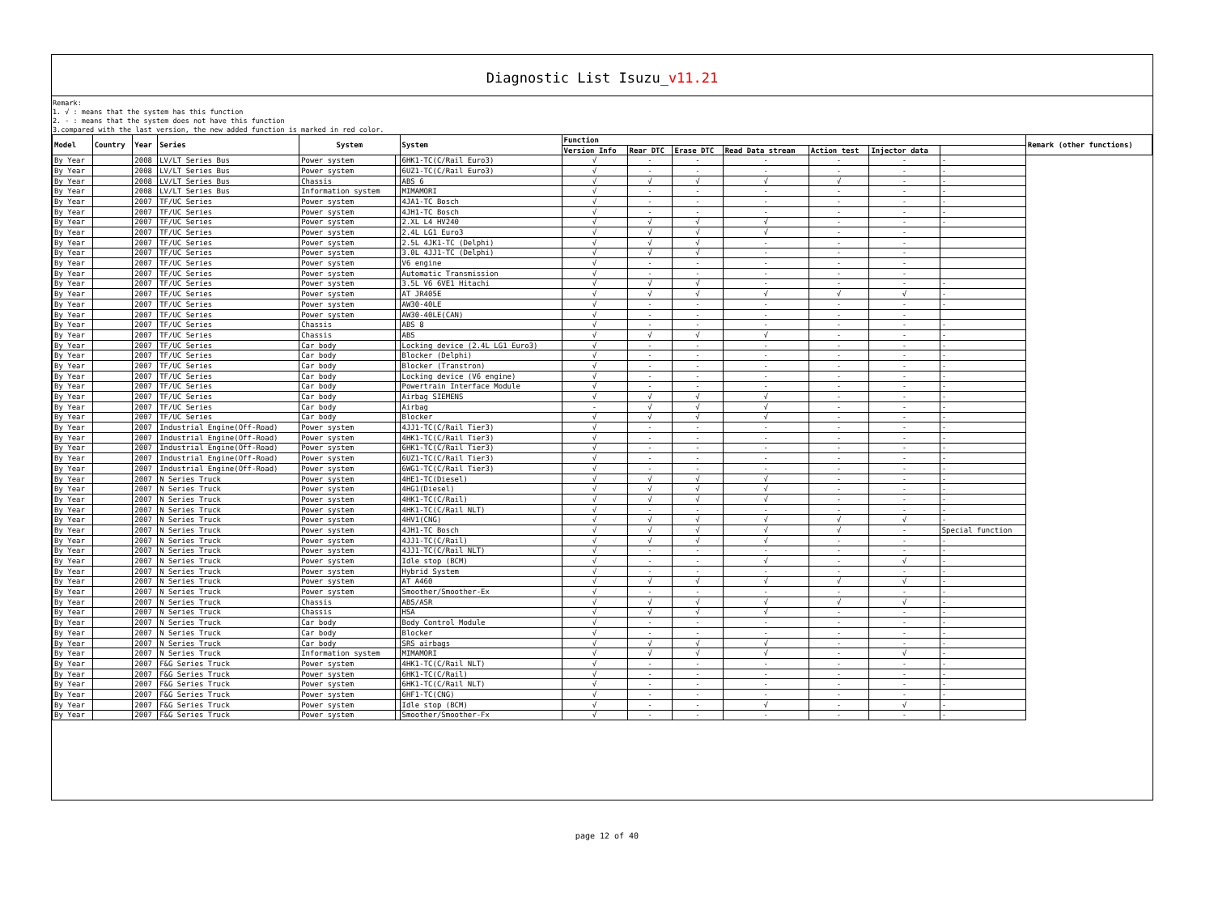Diagnostic List Isuzu_v11.21
Remark:
1. √ : means that the system has this function
2. - : means that the system does not have this function
3.compared with the last version, the new added function is marked in red color.
| Model | Country | Year | Series | System | | System | Function | | | | | | | Remark (other functions) |
| --- | --- | --- | --- | --- | --- | --- | --- | --- | --- | --- | --- | --- | --- | --- |
| | | | | | | | Version Info | Rear DTC | Erase DTC | Read Data stream | Action test | Injector data | | |
| By Year | | 2008 | LV/LT Series Bus | Power system | | 6HK1-TC(C/Rail Euro3) | √ | - | - | - | - | - | - | |
| By Year | | 2008 | LV/LT Series Bus | Power system | | 6UZ1-TC(C/Rail Euro3) | √ | - | - | - | - | - | - | |
| By Year | | 2008 | LV/LT Series Bus | Chassis | | ABS 6 | √ | √ | √ | √ | √ | - | - | |
| By Year | | 2008 | LV/LT Series Bus | Information system | | MIMAMORI | √ | - | - | - | - | - | - | |
| By Year | | 2007 | TF/UC Series | Power system | | 4JA1-TC Bosch | √ | - | - | - | - | - | - | |
| By Year | | 2007 | TF/UC Series | Power system | | 4JH1-TC Bosch | √ | - | - | - | - | - | - | |
| By Year | | 2007 | TF/UC Series | Power system | | 2.XL L4 HV240 | √ | √ | √ | √ | - | - | - | |
| By Year | | 2007 | TF/UC Series | Power system | | 2.4L LG1 Euro3 | √ | √ | √ | √ | - | - | | |
| By Year | | 2007 | TF/UC Series | Power system | | 2.5L 4JK1-TC (Delphi) | √ | √ | √ | - | - | - | | |
| By Year | | 2007 | TF/UC Series | Power system | | 3.0L 4JJ1-TC (Delphi) | √ | √ | √ | - | - | - | | |
| By Year | | 2007 | TF/UC Series | Power system | | V6 engine | √ | - | - | - | - | - | | |
| By Year | | 2007 | TF/UC Series | Power system | | Automatic Transmission | √ | - | - | - | - | - | | |
| By Year | | 2007 | TF/UC Series | Power system | | 3.5L V6 6VE1 Hitachi | √ | √ | √ | - | - | - | - | |
| By Year | | 2007 | TF/UC Series | Power system | | AT JR405E | √ | √ | √ | √ | √ | √ | - | |
| By Year | | 2007 | TF/UC Series | Power system | | AW30-40LE | √ | - | - | - | - | - | - | |
| By Year | | 2007 | TF/UC Series | Power system | | AW30-40LE(CAN) | √ | - | - | - | - | - | | |
| By Year | | 2007 | TF/UC Series | Chassis | | ABS 8 | √ | - | - | - | - | - | - | |
| By Year | | 2007 | TF/UC Series | Chassis | | ABS | √ | √ | √ | √ | - | - | - | |
| By Year | | 2007 | TF/UC Series | Car body | | Locking device (2.4L LG1 Euro3) | √ | - | - | - | - | - | - | |
| By Year | | 2007 | TF/UC Series | Car body | | Blocker (Delphi) | √ | - | - | - | - | - | - | |
| By Year | | 2007 | TF/UC Series | Car body | | Blocker (Transtron) | √ | - | - | - | - | - | - | |
| By Year | | 2007 | TF/UC Series | Car body | | Locking device (V6 engine) | √ | - | - | - | - | - | - | |
| By Year | | 2007 | TF/UC Series | Car body | | Powertrain Interface Module | √ | - | - | - | - | - | - | |
| By Year | | 2007 | TF/UC Series | Car body | | Airbag SIEMENS | √ | √ | √ | √ | - | - | - | |
| By Year | | 2007 | TF/UC Series | Car body | | Airbag | - | √ | √ | √ | - | - | - | |
| By Year | | 2007 | TF/UC Series | Car body | | Blocker | √ | √ | √ | √ | - | - | - | |
| By Year | | 2007 | Industrial Engine(Off-Road) | Power system | | 4JJ1-TC(C/Rail Tier3) | √ | - | - | - | - | - | - | |
| By Year | | 2007 | Industrial Engine(Off-Road) | Power system | | 4HK1-TC(C/Rail Tier3) | √ | - | - | - | - | - | - | |
| By Year | | 2007 | Industrial Engine(Off-Road) | Power system | | 6HK1-TC(C/Rail Tier3) | √ | - | - | - | - | - | - | |
| By Year | | 2007 | Industrial Engine(Off-Road) | Power system | | 6UZ1-TC(C/Rail Tier3) | √ | - | - | - | - | - | - | |
| By Year | | 2007 | Industrial Engine(Off-Road) | Power system | | 6WG1-TC(C/Rail Tier3) | √ | - | - | - | - | - | - | |
| By Year | | 2007 | N Series Truck | Power system | | 4HE1-TC(Diesel) | √ | √ | √ | √ | - | - | - | |
| By Year | | 2007 | N Series Truck | Power system | | 4HG1(Diesel) | √ | √ | √ | √ | - | - | - | |
| By Year | | 2007 | N Series Truck | Power system | | 4HK1-TC(C/Rail) | √ | √ | √ | √ | - | - | - | |
| By Year | | 2007 | N Series Truck | Power system | | 4HK1-TC(C/Rail NLT) | √ | - | - | - | - | - | - | |
| By Year | | 2007 | N Series Truck | Power system | | 4HV1(CNG) | √ | √ | √ | √ | √ | √ | - | |
| By Year | | 2007 | N Series Truck | Power system | | 4JH1-TC Bosch | √ | √ | √ | √ | √ | - | Special function | |
| By Year | | 2007 | N Series Truck | Power system | | 4JJ1-TC(C/Rail) | √ | √ | √ | √ | - | - | - | |
| By Year | | 2007 | N Series Truck | Power system | | 4JJ1-TC(C/Rail NLT) | √ | - | - | - | - | - | - | |
| By Year | | 2007 | N Series Truck | Power system | | Idle stop (BCM) | √ | - | - | √ | - | √ | - | |
| By Year | | 2007 | N Series Truck | Power system | | Hybrid System | √ | - | - | - | - | - | - | |
| By Year | | 2007 | N Series Truck | Power system | | AT A460 | √ | √ | √ | √ | √ | √ | - | |
| By Year | | 2007 | N Series Truck | Power system | | Smoother/Smoother-Ex | √ | - | - | - | - | - | - | |
| By Year | | 2007 | N Series Truck | Chassis | | ABS/ASR | √ | √ | √ | √ | √ | √ | - | |
| By Year | | 2007 | N Series Truck | Chassis | | HSA | √ | √ | √ | √ | - | - | - | |
| By Year | | 2007 | N Series Truck | Car body | | Body Control Module | √ | - | - | - | - | - | - | |
| By Year | | 2007 | N Series Truck | Car body | | Blocker | √ | - | - | - | - | - | - | |
| By Year | | 2007 | N Series Truck | Car body | | SRS airbags | √ | √ | √ | √ | - | - | - | |
| By Year | | 2007 | N Series Truck | Information system | | MIMAMORI | √ | √ | √ | √ | - | √ | - | |
| By Year | | 2007 | F&G Series Truck | Power system | | 4HK1-TC(C/Rail NLT) | √ | - | - | - | - | - | - | |
| By Year | | 2007 | F&G Series Truck | Power system | | 6HK1-TC(C/Rail) | √ | - | - | - | - | - | - | |
| By Year | | 2007 | F&G Series Truck | Power system | | 6HK1-TC(C/Rail NLT) | √ | - | - | - | - | - | - | |
| By Year | | 2007 | F&G Series Truck | Power system | | 6HF1-TC(CNG) | √ | - | - | - | - | - | - | |
| By Year | | 2007 | F&G Series Truck | Power system | | Idle stop (BCM) | √ | - | - | √ | - | √ | - | |
| By Year | | 2007 | F&G Series Truck | Power system | | Smoother/Smoother-Fx | √ | - | - | - | - | - | - | |
page 12 of 40